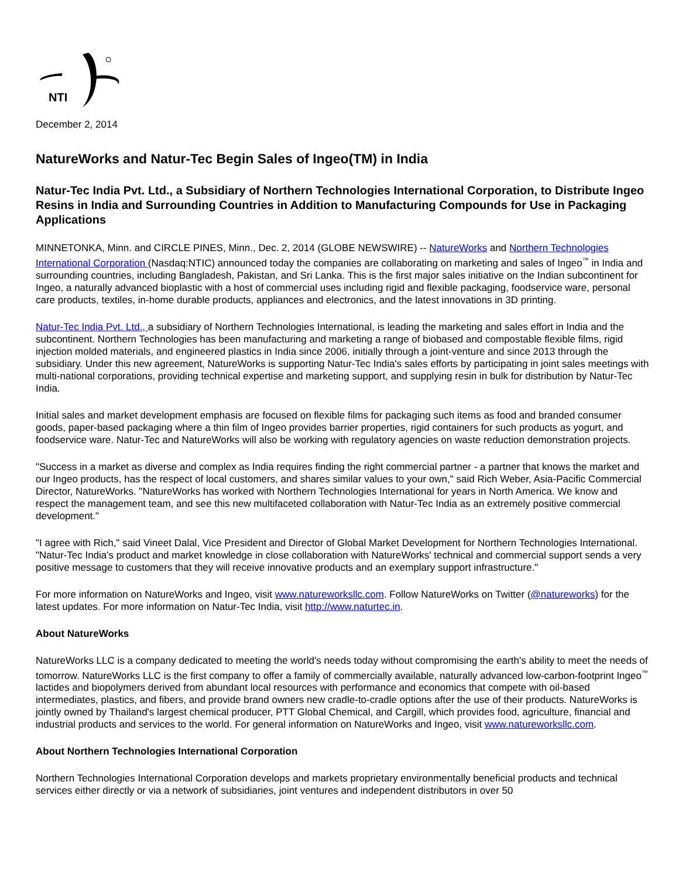NTI
December 2, 2014
NatureWorks and Natur-Tec Begin Sales of Ingeo(TM) in India
Natur-Tec India Pvt. Ltd., a Subsidiary of Northern Technologies International Corporation, to Distribute Ingeo Resins in India and Surrounding Countries in Addition to Manufacturing Compounds for Use in Packaging Applications
MINNETONKA, Minn. and CIRCLE PINES, Minn., Dec. 2, 2014 (GLOBE NEWSWIRE) -- NatureWorks and Northern Technologies International Corporation (Nasdaq:NTIC) announced today the companies are collaborating on marketing and sales of Ingeo<sup>™</sup> in India and surrounding countries, including Bangladesh, Pakistan, and Sri Lanka. This is the first major sales initiative on the Indian subcontinent for Ingeo, a naturally advanced bioplastic with a host of commercial uses including rigid and flexible packaging, foodservice ware, personal care products, textiles, in-home durable products, appliances and electronics, and the latest innovations in 3D printing.
Natur-Tec India Pvt. Ltd., a subsidiary of Northern Technologies International, is leading the marketing and sales effort in India and the subcontinent. Northern Technologies has been manufacturing and marketing a range of biobased and compostable flexible films, rigid injection molded materials, and engineered plastics in India since 2006, initially through a joint-venture and since 2013 through the subsidiary. Under this new agreement, NatureWorks is supporting Natur-Tec India's sales efforts by participating in joint sales meetings with multi-national corporations, providing technical expertise and marketing support, and supplying resin in bulk for distribution by Natur-Tec India.
Initial sales and market development emphasis are focused on flexible films for packaging such items as food and branded consumer goods, paper-based packaging where a thin film of Ingeo provides barrier properties, rigid containers for such products as yogurt, and foodservice ware. Natur-Tec and NatureWorks will also be working with regulatory agencies on waste reduction demonstration projects.
"Success in a market as diverse and complex as India requires finding the right commercial partner - a partner that knows the market and our Ingeo products, has the respect of local customers, and shares similar values to your own," said Rich Weber, Asia-Pacific Commercial Director, NatureWorks. "NatureWorks has worked with Northern Technologies International for years in North America. We know and respect the management team, and see this new multifaceted collaboration with Natur-Tec India as an extremely positive commercial development."
"I agree with Rich," said Vineet Dalal, Vice President and Director of Global Market Development for Northern Technologies International. "Natur-Tec India's product and market knowledge in close collaboration with NatureWorks' technical and commercial support sends a very positive message to customers that they will receive innovative products and an exemplary support infrastructure."
For more information on NatureWorks and Ingeo, visit www.natureworksllc.com. Follow NatureWorks on Twitter (@natureworks) for the latest updates. For more information on Natur-Tec India, visit http://www.naturtec.in.
About NatureWorks
NatureWorks LLC is a company dedicated to meeting the world's needs today without compromising the earth's ability to meet the needs of tomorrow. NatureWorks LLC is the first company to offer a family of commercially available, naturally advanced low-carbon-footprint Ingeo<sup>™</sup> lactides and biopolymers derived from abundant local resources with performance and economics that compete with oil-based intermediates, plastics, and fibers, and provide brand owners new cradle-to-cradle options after the use of their products. NatureWorks is jointly owned by Thailand's largest chemical producer, PTT Global Chemical, and Cargill, which provides food, agriculture, financial and industrial products and services to the world. For general information on NatureWorks and Ingeo, visit www.natureworksllc.com.
About Northern Technologies International Corporation
Northern Technologies International Corporation develops and markets proprietary environmentally beneficial products and technical services either directly or via a network of subsidiaries, joint ventures and independent distributors in over 50